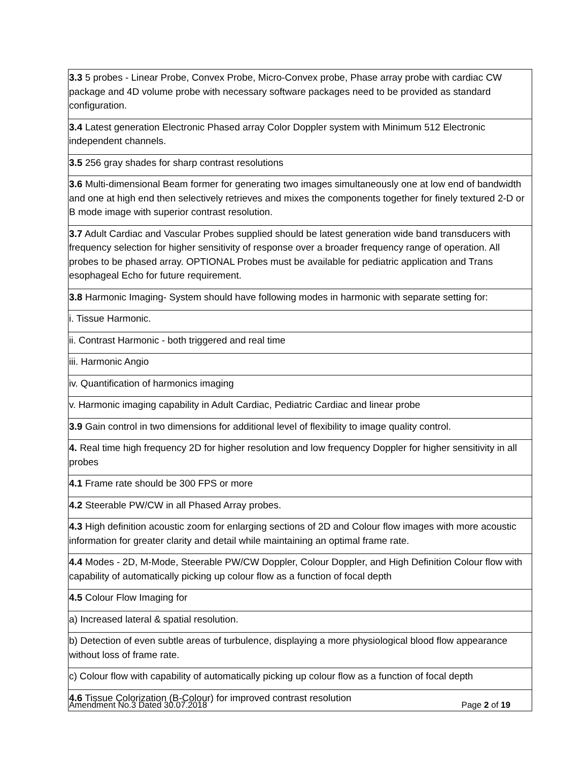| 3.3 5 probes - Linear Probe, Convex Probe, Micro-Convex probe, Phase array probe with cardiac CW package and 4D volume probe with necessary software packages need to be provided as standard configuration. |
| 3.4 Latest generation Electronic Phased array Color Doppler system with Minimum 512 Electronic independent channels. |
| 3.5 256 gray shades for sharp contrast resolutions |
| 3.6 Multi-dimensional Beam former for generating two images simultaneously one at low end of bandwidth and one at high end then selectively retrieves and mixes the components together for finely textured 2-D or B mode image with superior contrast resolution. |
| 3.7 Adult Cardiac and Vascular Probes supplied should be latest generation wide band transducers with frequency selection for higher sensitivity of response over a broader frequency range of operation. All probes to be phased array. OPTIONAL Probes must be available for pediatric application and Trans esophageal Echo for future requirement. |
| 3.8 Harmonic Imaging- System should have following modes in harmonic with separate setting for: |
| i. Tissue Harmonic. |
| ii. Contrast Harmonic - both triggered and real time |
| iii. Harmonic Angio |
| iv. Quantification of harmonics imaging |
| v. Harmonic imaging capability in Adult Cardiac, Pediatric Cardiac and linear probe |
| 3.9 Gain control in two dimensions for additional level of flexibility to image quality control. |
| 4. Real time high frequency 2D for higher resolution and low frequency Doppler for higher sensitivity in all probes |
| 4.1 Frame rate should be 300 FPS or more |
| 4.2 Steerable PW/CW in all Phased Array probes. |
| 4.3 High definition acoustic zoom for enlarging sections of 2D and Colour flow images with more acoustic information for greater clarity and detail while maintaining an optimal frame rate. |
| 4.4 Modes - 2D, M-Mode, Steerable PW/CW Doppler, Colour Doppler, and High Definition Colour flow with capability of automatically picking up colour flow as a function of focal depth |
| 4.5 Colour Flow Imaging for |
| a) Increased lateral & spatial resolution. |
| b) Detection of even subtle areas of turbulence, displaying a more physiological blood flow appearance without loss of frame rate. |
| c) Colour flow with capability of automatically picking up colour flow as a function of focal depth |
| 4.6 Tissue Colorization (B-Colour) for improved contrast resolution |
Amendment No.3 Dated 30.07.2018 Page 2 of 19